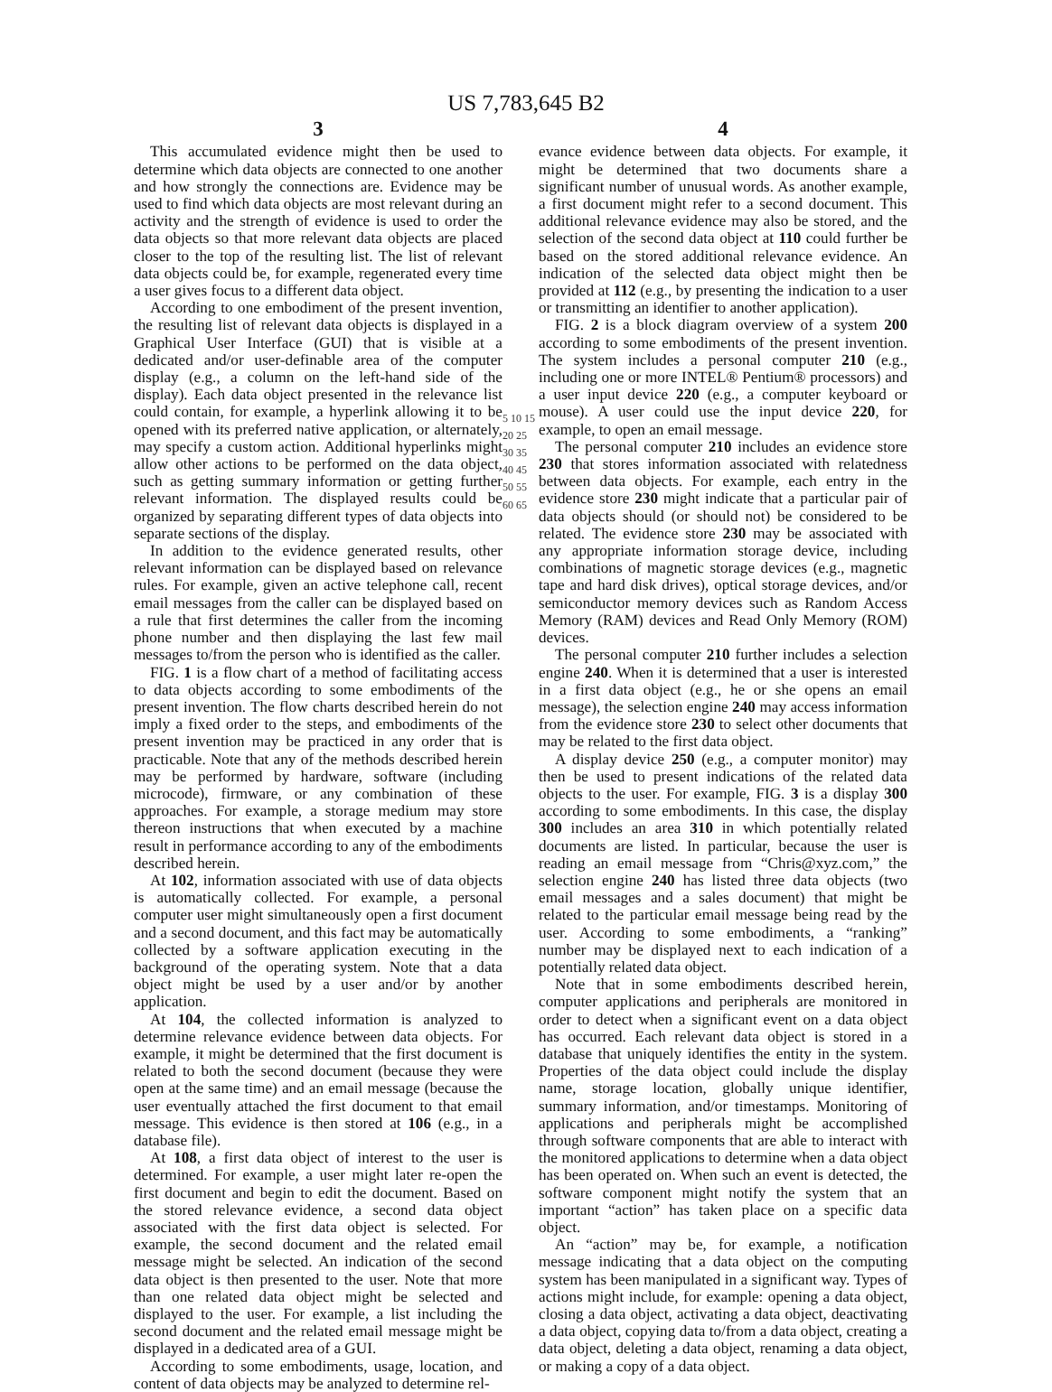US 7,783,645 B2
3
This accumulated evidence might then be used to determine which data objects are connected to one another and how strongly the connections are. Evidence may be used to find which data objects are most relevant during an activity and the strength of evidence is used to order the data objects so that more relevant data objects are placed closer to the top of the resulting list. The list of relevant data objects could be, for example, regenerated every time a user gives focus to a different data object.
According to one embodiment of the present invention, the resulting list of relevant data objects is displayed in a Graphical User Interface (GUI) that is visible at a dedicated and/or user-definable area of the computer display (e.g., a column on the left-hand side of the display). Each data object presented in the relevance list could contain, for example, a hyperlink allowing it to be opened with its preferred native application, or alternately, may specify a custom action. Additional hyperlinks might allow other actions to be performed on the data object, such as getting summary information or getting further relevant information. The displayed results could be organized by separating different types of data objects into separate sections of the display.
In addition to the evidence generated results, other relevant information can be displayed based on relevance rules. For example, given an active telephone call, recent email messages from the caller can be displayed based on a rule that first determines the caller from the incoming phone number and then displaying the last few mail messages to/from the person who is identified as the caller.
FIG. 1 is a flow chart of a method of facilitating access to data objects according to some embodiments of the present invention. The flow charts described herein do not imply a fixed order to the steps, and embodiments of the present invention may be practiced in any order that is practicable. Note that any of the methods described herein may be performed by hardware, software (including microcode), firmware, or any combination of these approaches. For example, a storage medium may store thereon instructions that when executed by a machine result in performance according to any of the embodiments described herein.
At 102, information associated with use of data objects is automatically collected. For example, a personal computer user might simultaneously open a first document and a second document, and this fact may be automatically collected by a software application executing in the background of the operating system. Note that a data object might be used by a user and/or by another application.
At 104, the collected information is analyzed to determine relevance evidence between data objects. For example, it might be determined that the first document is related to both the second document (because they were open at the same time) and an email message (because the user eventually attached the first document to that email message. This evidence is then stored at 106 (e.g., in a database file).
At 108, a first data object of interest to the user is determined. For example, a user might later re-open the first document and begin to edit the document. Based on the stored relevance evidence, a second data object associated with the first data object is selected. For example, the second document and the related email message might be selected. An indication of the second data object is then presented to the user. Note that more than one related data object might be selected and displayed to the user. For example, a list including the second document and the related email message might be displayed in a dedicated area of a GUI.
According to some embodiments, usage, location, and content of data objects may be analyzed to determine rel-
5 10 15 20 25 30 35 40 45 50 55 60 65
4
evance evidence between data objects. For example, it might be determined that two documents share a significant number of unusual words. As another example, a first document might refer to a second document. This additional relevance evidence may also be stored, and the selection of the second data object at 110 could further be based on the stored additional relevance evidence. An indication of the selected data object might then be provided at 112 (e.g., by presenting the indication to a user or transmitting an identifier to another application).
FIG. 2 is a block diagram overview of a system 200 according to some embodiments of the present invention. The system includes a personal computer 210 (e.g., including one or more INTEL® Pentium® processors) and a user input device 220 (e.g., a computer keyboard or mouse). A user could use the input device 220, for example, to open an email message.
The personal computer 210 includes an evidence store 230 that stores information associated with relatedness between data objects. For example, each entry in the evidence store 230 might indicate that a particular pair of data objects should (or should not) be considered to be related. The evidence store 230 may be associated with any appropriate information storage device, including combinations of magnetic storage devices (e.g., magnetic tape and hard disk drives), optical storage devices, and/or semiconductor memory devices such as Random Access Memory (RAM) devices and Read Only Memory (ROM) devices.
The personal computer 210 further includes a selection engine 240. When it is determined that a user is interested in a first data object (e.g., he or she opens an email message), the selection engine 240 may access information from the evidence store 230 to select other documents that may be related to the first data object.
A display device 250 (e.g., a computer monitor) may then be used to present indications of the related data objects to the user. For example, FIG. 3 is a display 300 according to some embodiments. In this case, the display 300 includes an area 310 in which potentially related documents are listed. In particular, because the user is reading an email message from “Chris@xyz.com,” the selection engine 240 has listed three data objects (two email messages and a sales document) that might be related to the particular email message being read by the user. According to some embodiments, a “ranking” number may be displayed next to each indication of a potentially related data object.
Note that in some embodiments described herein, computer applications and peripherals are monitored in order to detect when a significant event on a data object has occurred. Each relevant data object is stored in a database that uniquely identifies the entity in the system. Properties of the data object could include the display name, storage location, globally unique identifier, summary information, and/or timestamps. Monitoring of applications and peripherals might be accomplished through software components that are able to interact with the monitored applications to determine when a data object has been operated on. When such an event is detected, the software component might notify the system that an important “action” has taken place on a specific data object.
An “action” may be, for example, a notification message indicating that a data object on the computing system has been manipulated in a significant way. Types of actions might include, for example: opening a data object, closing a data object, activating a data object, deactivating a data object, copying data to/from a data object, creating a data object, deleting a data object, renaming a data object, or making a copy of a data object.